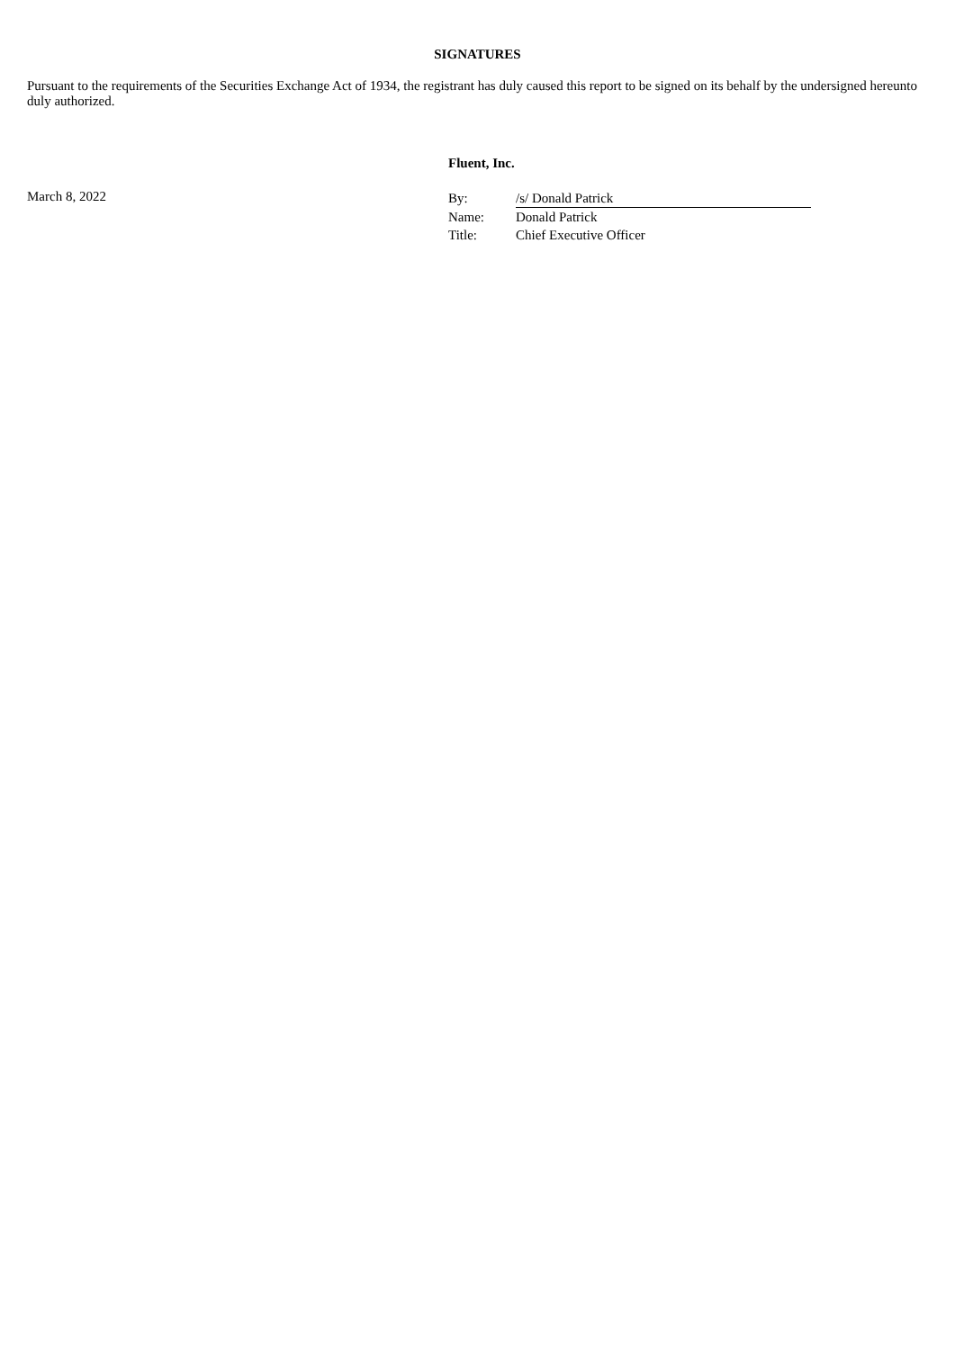SIGNATURES
Pursuant to the requirements of the Securities Exchange Act of 1934, the registrant has duly caused this report to be signed on its behalf by the undersigned hereunto duly authorized.
Fluent, Inc.
March 8, 2022
| By: | /s/ Donald Patrick |
| Name: | Donald Patrick |
| Title: | Chief Executive Officer |